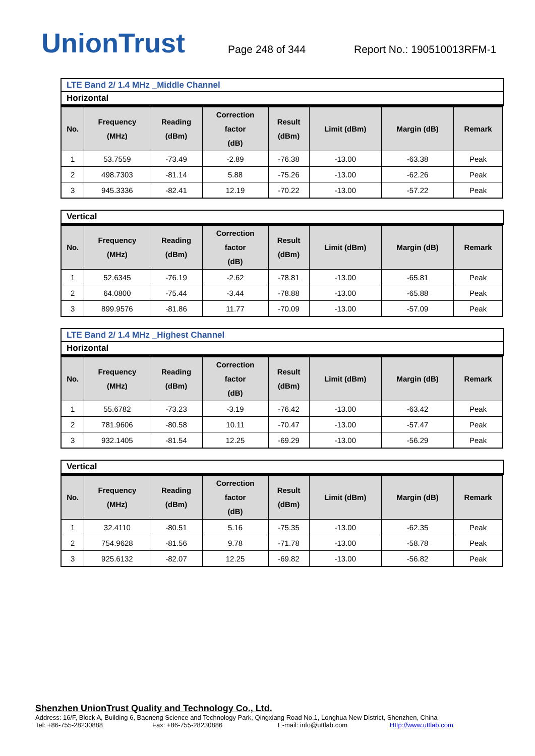UnionTrust
Page 248 of 344
Report No.: 190510013RFM-1
LTE Band 2/ 1.4 MHz _Middle Channel
Horizontal
| No. | Frequency (MHz) | Reading (dBm) | Correction factor (dB) | Result (dBm) | Limit (dBm) | Margin (dB) | Remark |
| --- | --- | --- | --- | --- | --- | --- | --- |
| 1 | 53.7559 | -73.49 | -2.89 | -76.38 | -13.00 | -63.38 | Peak |
| 2 | 498.7303 | -81.14 | 5.88 | -75.26 | -13.00 | -62.26 | Peak |
| 3 | 945.3336 | -82.41 | 12.19 | -70.22 | -13.00 | -57.22 | Peak |
Vertical
| No. | Frequency (MHz) | Reading (dBm) | Correction factor (dB) | Result (dBm) | Limit (dBm) | Margin (dB) | Remark |
| --- | --- | --- | --- | --- | --- | --- | --- |
| 1 | 52.6345 | -76.19 | -2.62 | -78.81 | -13.00 | -65.81 | Peak |
| 2 | 64.0800 | -75.44 | -3.44 | -78.88 | -13.00 | -65.88 | Peak |
| 3 | 899.9576 | -81.86 | 11.77 | -70.09 | -13.00 | -57.09 | Peak |
LTE Band 2/ 1.4 MHz _Highest Channel
Horizontal
| No. | Frequency (MHz) | Reading (dBm) | Correction factor (dB) | Result (dBm) | Limit (dBm) | Margin (dB) | Remark |
| --- | --- | --- | --- | --- | --- | --- | --- |
| 1 | 55.6782 | -73.23 | -3.19 | -76.42 | -13.00 | -63.42 | Peak |
| 2 | 781.9606 | -80.58 | 10.11 | -70.47 | -13.00 | -57.47 | Peak |
| 3 | 932.1405 | -81.54 | 12.25 | -69.29 | -13.00 | -56.29 | Peak |
Vertical
| No. | Frequency (MHz) | Reading (dBm) | Correction factor (dB) | Result (dBm) | Limit (dBm) | Margin (dB) | Remark |
| --- | --- | --- | --- | --- | --- | --- | --- |
| 1 | 32.4110 | -80.51 | 5.16 | -75.35 | -13.00 | -62.35 | Peak |
| 2 | 754.9628 | -81.56 | 9.78 | -71.78 | -13.00 | -58.78 | Peak |
| 3 | 925.6132 | -82.07 | 12.25 | -69.82 | -13.00 | -56.82 | Peak |
Shenzhen UnionTrust Quality and Technology Co., Ltd.
Address: 16/F, Block A, Building 6, Baoneng Science and Technology Park, Qingxiang Road No.1, Longhua New District, Shenzhen, China
Tel: +86-755-28230888 Fax: +86-755-28230886 E-mail: info@uttlab.com Http://www.uttlab.com